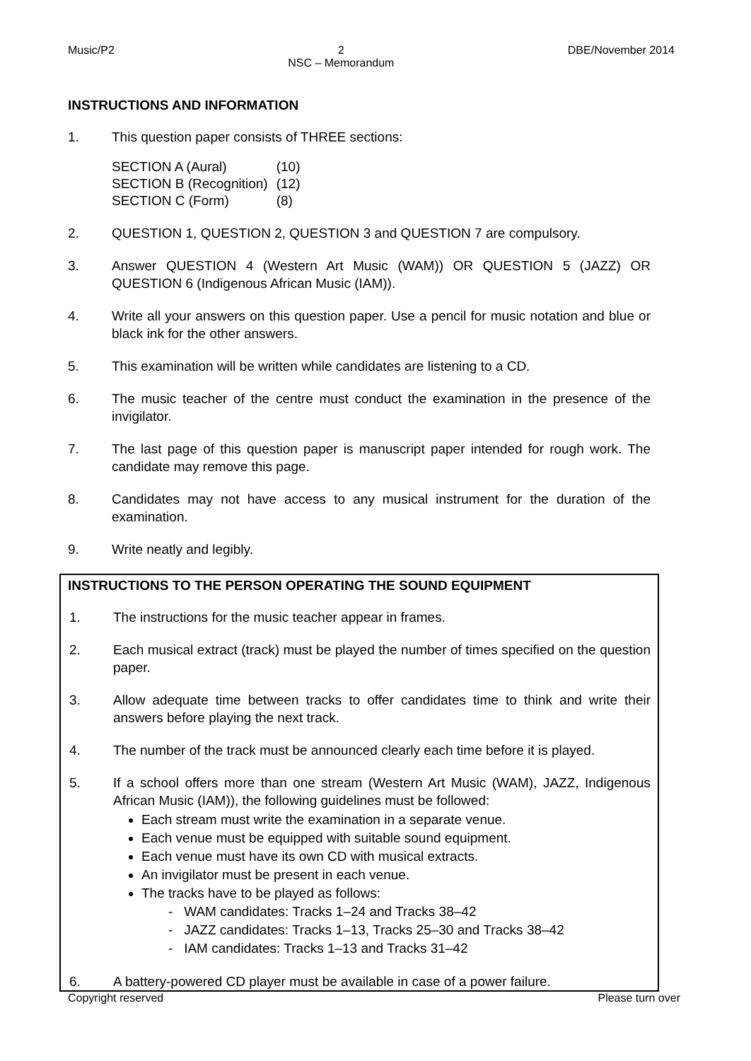Music/P2 2
NSC – Memorandum DBE/November 2014
INSTRUCTIONS AND INFORMATION
1. This question paper consists of THREE sections:
| SECTION A (Aural) | (10) |
| SECTION B (Recognition) | (12) |
| SECTION C (Form) | (8) |
2. QUESTION 1, QUESTION 2, QUESTION 3 and QUESTION 7 are compulsory.
3. Answer QUESTION 4 (Western Art Music (WAM)) OR QUESTION 5 (JAZZ) OR QUESTION 6 (Indigenous African Music (IAM)).
4. Write all your answers on this question paper. Use a pencil for music notation and blue or black ink for the other answers.
5. This examination will be written while candidates are listening to a CD.
6. The music teacher of the centre must conduct the examination in the presence of the invigilator.
7. The last page of this question paper is manuscript paper intended for rough work. The candidate may remove this page.
8. Candidates may not have access to any musical instrument for the duration of the examination.
9. Write neatly and legibly.
INSTRUCTIONS TO THE PERSON OPERATING THE SOUND EQUIPMENT
1. The instructions for the music teacher appear in frames.
2. Each musical extract (track) must be played the number of times specified on the question paper.
3. Allow adequate time between tracks to offer candidates time to think and write their answers before playing the next track.
4. The number of the track must be announced clearly each time before it is played.
5. If a school offers more than one stream (Western Art Music (WAM), JAZZ, Indigenous African Music (IAM)), the following guidelines must be followed:
Each stream must write the examination in a separate venue.
Each venue must be equipped with suitable sound equipment.
Each venue must have its own CD with musical extracts.
An invigilator must be present in each venue.
The tracks have to be played as follows:
- WAM candidates: Tracks 1–24 and Tracks 38–42
- JAZZ candidates: Tracks 1–13, Tracks 25–30 and Tracks 38–42
- IAM candidates: Tracks 1–13 and Tracks 31–42
6. A battery-powered CD player must be available in case of a power failure.
Copyright reserved Please turn over